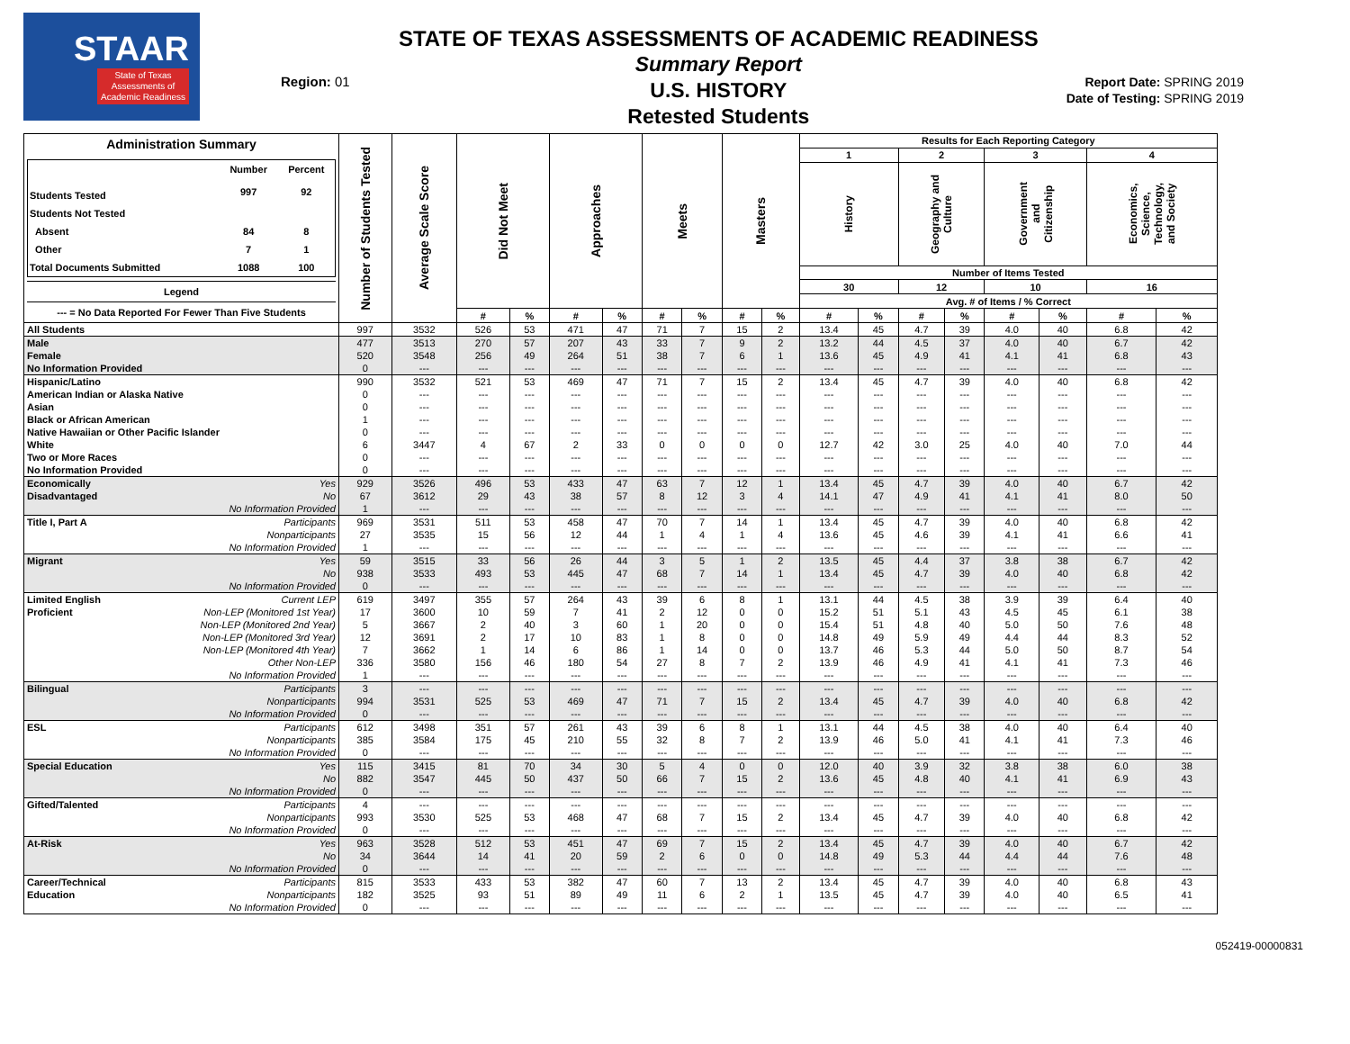STAAR
State of Texas
Assessments of
Academic Readiness
Region: 01
STATE OF TEXAS ASSESSMENTS OF ACADEMIC READINESS
Summary Report
U.S. HISTORY
Retested Students
Report Date: SPRING 2019
Date of Testing: SPRING 2019
| Administration Summary / / Number / Percent / / --- / --- / --- / / Students Tested / 997 / 92 / / Students Not Tested / / / / Absent / 84 / 8 / / Other / 7 / 1 / / Total Documents Submitted / 1088 / 100 / Legend --- = No Data Reported For Fewer Than Five Students | Number of Students Tested | Average Scale Score | Did Not Meet | | Approaches | | Meets | | Masters | | Results for Each Reporting Category | | | | | | | |
| --- | --- | --- | --- | --- | --- | --- | --- | --- | --- | --- | --- | --- | --- | --- | --- | --- | --- | --- |
| | | | | | | | | | | | 1 | | 2 | | 3 | | 4 | |
| | | | | | | | | | | | History | | Geography and Culture | | Government and Citizenship | | Economics, Science, Technology, and Society | |
| | | | | | | | | | | | Number of Items Tested | | | | | | | |
| | | | | | | | | | | | 30 | | 12 | | 10 | | 16 | |
| | | | | | | | | | | | Avg. # of Items / % Correct | | | | | | | |
| | | | # | % | # | % | # | % | # | % | # | % | # | % | # | % | # | % |
| All Students | 997 | 3532 | 526 | 53 | 471 | 47 | 71 | 7 | 15 | 2 | 13.4 | 45 | 4.7 | 39 | 4.0 | 40 | 6.8 | 42 |
| Male | 477 | 3513 | 270 | 57 | 207 | 43 | 33 | 7 | 9 | 2 | 13.2 | 44 | 4.5 | 37 | 4.0 | 40 | 6.7 | 42 |
| Female | 520 | 3548 | 256 | 49 | 264 | 51 | 38 | 7 | 6 | 1 | 13.6 | 45 | 4.9 | 41 | 4.1 | 41 | 6.8 | 43 |
| No Information Provided | 0 | --- | --- | --- | --- | --- | --- | --- | --- | --- | --- | --- | --- | --- | --- | --- | --- | --- |
| Hispanic/Latino | 990 | 3532 | 521 | 53 | 469 | 47 | 71 | 7 | 15 | 2 | 13.4 | 45 | 4.7 | 39 | 4.0 | 40 | 6.8 | 42 |
| American Indian or Alaska Native | 0 | --- | --- | --- | --- | --- | --- | --- | --- | --- | --- | --- | --- | --- | --- | --- | --- | --- |
| Asian | 0 | --- | --- | --- | --- | --- | --- | --- | --- | --- | --- | --- | --- | --- | --- | --- | --- | --- |
| Black or African American | 1 | --- | --- | --- | --- | --- | --- | --- | --- | --- | --- | --- | --- | --- | --- | --- | --- | --- |
| Native Hawaiian or Other Pacific Islander | 0 | --- | --- | --- | --- | --- | --- | --- | --- | --- | --- | --- | --- | --- | --- | --- | --- | --- |
| White | 6 | 3447 | 4 | 67 | 2 | 33 | 0 | 0 | 0 | 0 | 12.7 | 42 | 3.0 | 25 | 4.0 | 40 | 7.0 | 44 |
| Two or More Races | 0 | --- | --- | --- | --- | --- | --- | --- | --- | --- | --- | --- | --- | --- | --- | --- | --- | --- |
| No Information Provided | 0 | --- | --- | --- | --- | --- | --- | --- | --- | --- | --- | --- | --- | --- | --- | --- | --- | --- |
| Economically Yes | 929 | 3526 | 496 | 53 | 433 | 47 | 63 | 7 | 12 | 1 | 13.4 | 45 | 4.7 | 39 | 4.0 | 40 | 6.7 | 42 |
| Disadvantaged No | 67 | 3612 | 29 | 43 | 38 | 57 | 8 | 12 | 3 | 4 | 14.1 | 47 | 4.9 | 41 | 4.1 | 41 | 8.0 | 50 |
| No Information Provided | 1 | --- | --- | --- | --- | --- | --- | --- | --- | --- | --- | --- | --- | --- | --- | --- | --- | --- |
| Title I, Part A Participants | 969 | 3531 | 511 | 53 | 458 | 47 | 70 | 7 | 14 | 1 | 13.4 | 45 | 4.7 | 39 | 4.0 | 40 | 6.8 | 42 |
| Nonparticipants | 27 | 3535 | 15 | 56 | 12 | 44 | 1 | 4 | 1 | 4 | 13.6 | 45 | 4.6 | 39 | 4.1 | 41 | 6.6 | 41 |
| No Information Provided | 1 | --- | --- | --- | --- | --- | --- | --- | --- | --- | --- | --- | --- | --- | --- | --- | --- | --- |
| Migrant Yes | 59 | 3515 | 33 | 56 | 26 | 44 | 3 | 5 | 1 | 2 | 13.5 | 45 | 4.4 | 37 | 3.8 | 38 | 6.7 | 42 |
| No | 938 | 3533 | 493 | 53 | 445 | 47 | 68 | 7 | 14 | 1 | 13.4 | 45 | 4.7 | 39 | 4.0 | 40 | 6.8 | 42 |
| No Information Provided | 0 | --- | --- | --- | --- | --- | --- | --- | --- | --- | --- | --- | --- | --- | --- | --- | --- | --- |
| Limited English Current LEP | 619 | 3497 | 355 | 57 | 264 | 43 | 39 | 6 | 8 | 1 | 13.1 | 44 | 4.5 | 38 | 3.9 | 39 | 6.4 | 40 |
| Proficient Non-LEP (Monitored 1st Year) | 17 | 3600 | 10 | 59 | 7 | 41 | 2 | 12 | 0 | 0 | 15.2 | 51 | 5.1 | 43 | 4.5 | 45 | 6.1 | 38 |
| Non-LEP (Monitored 2nd Year) | 5 | 3667 | 2 | 40 | 3 | 60 | 1 | 20 | 0 | 0 | 15.4 | 51 | 4.8 | 40 | 5.0 | 50 | 7.6 | 48 |
| Non-LEP (Monitored 3rd Year) | 12 | 3691 | 2 | 17 | 10 | 83 | 1 | 8 | 0 | 0 | 14.8 | 49 | 5.9 | 49 | 4.4 | 44 | 8.3 | 52 |
| Non-LEP (Monitored 4th Year) | 7 | 3662 | 1 | 14 | 6 | 86 | 1 | 14 | 0 | 0 | 13.7 | 46 | 5.3 | 44 | 5.0 | 50 | 8.7 | 54 |
| Other Non-LEP | 336 | 3580 | 156 | 46 | 180 | 54 | 27 | 8 | 7 | 2 | 13.9 | 46 | 4.9 | 41 | 4.1 | 41 | 7.3 | 46 |
| No Information Provided | 1 | --- | --- | --- | --- | --- | --- | --- | --- | --- | --- | --- | --- | --- | --- | --- | --- | --- |
| Bilingual Participants | 3 | --- | --- | --- | --- | --- | --- | --- | --- | --- | --- | --- | --- | --- | --- | --- | --- | --- |
| Nonparticipants | 994 | 3531 | 525 | 53 | 469 | 47 | 71 | 7 | 15 | 2 | 13.4 | 45 | 4.7 | 39 | 4.0 | 40 | 6.8 | 42 |
| No Information Provided | 0 | --- | --- | --- | --- | --- | --- | --- | --- | --- | --- | --- | --- | --- | --- | --- | --- | --- |
| ESL Participants | 612 | 3498 | 351 | 57 | 261 | 43 | 39 | 6 | 8 | 1 | 13.1 | 44 | 4.5 | 38 | 4.0 | 40 | 6.4 | 40 |
| Nonparticipants | 385 | 3584 | 175 | 45 | 210 | 55 | 32 | 8 | 7 | 2 | 13.9 | 46 | 5.0 | 41 | 4.1 | 41 | 7.3 | 46 |
| No Information Provided | 0 | --- | --- | --- | --- | --- | --- | --- | --- | --- | --- | --- | --- | --- | --- | --- | --- | --- |
| Special Education Yes | 115 | 3415 | 81 | 70 | 34 | 30 | 5 | 4 | 0 | 0 | 12.0 | 40 | 3.9 | 32 | 3.8 | 38 | 6.0 | 38 |
| No | 882 | 3547 | 445 | 50 | 437 | 50 | 66 | 7 | 15 | 2 | 13.6 | 45 | 4.8 | 40 | 4.1 | 41 | 6.9 | 43 |
| No Information Provided | 0 | --- | --- | --- | --- | --- | --- | --- | --- | --- | --- | --- | --- | --- | --- | --- | --- | --- |
| Gifted/Talented Participants | 4 | --- | --- | --- | --- | --- | --- | --- | --- | --- | --- | --- | --- | --- | --- | --- | --- | --- |
| Nonparticipants | 993 | 3530 | 525 | 53 | 468 | 47 | 68 | 7 | 15 | 2 | 13.4 | 45 | 4.7 | 39 | 4.0 | 40 | 6.8 | 42 |
| No Information Provided | 0 | --- | --- | --- | --- | --- | --- | --- | --- | --- | --- | --- | --- | --- | --- | --- | --- | --- |
| At-Risk Yes | 963 | 3528 | 512 | 53 | 451 | 47 | 69 | 7 | 15 | 2 | 13.4 | 45 | 4.7 | 39 | 4.0 | 40 | 6.7 | 42 |
| No | 34 | 3644 | 14 | 41 | 20 | 59 | 2 | 6 | 0 | 0 | 14.8 | 49 | 5.3 | 44 | 4.4 | 44 | 7.6 | 48 |
| No Information Provided | 0 | --- | --- | --- | --- | --- | --- | --- | --- | --- | --- | --- | --- | --- | --- | --- | --- | --- |
| Career/Technical Participants | 815 | 3533 | 433 | 53 | 382 | 47 | 60 | 7 | 13 | 2 | 13.4 | 45 | 4.7 | 39 | 4.0 | 40 | 6.8 | 43 |
| Education Nonparticipants | 182 | 3525 | 93 | 51 | 89 | 49 | 11 | 6 | 2 | 1 | 13.5 | 45 | 4.7 | 39 | 4.0 | 40 | 6.5 | 41 |
| No Information Provided | 0 | --- | --- | --- | --- | --- | --- | --- | --- | --- | --- | --- | --- | --- | --- | --- | --- | --- |
052419-00000831